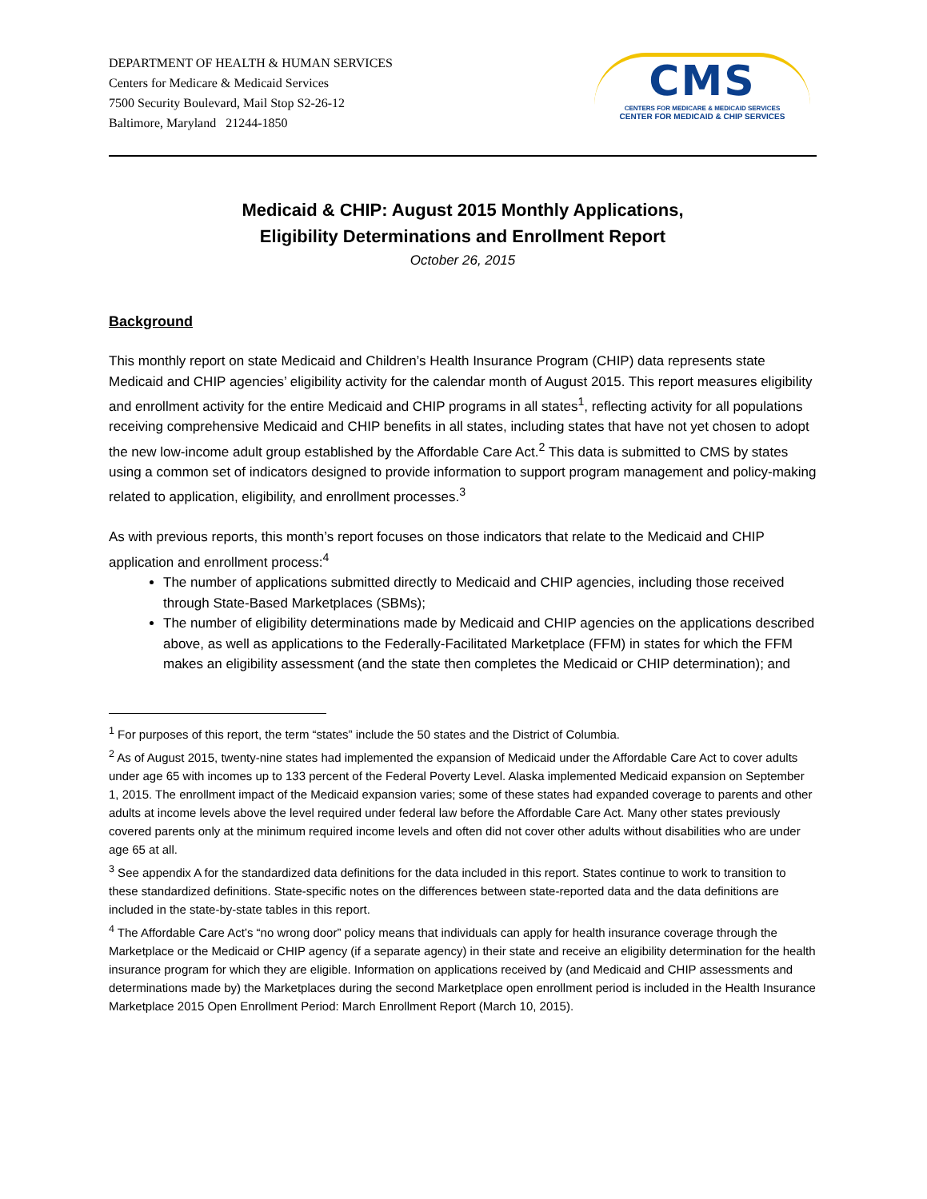DEPARTMENT OF HEALTH & HUMAN SERVICES
Centers for Medicare & Medicaid Services
7500 Security Boulevard, Mail Stop S2-26-12
Baltimore, Maryland 21244-1850
CMS
CENTERS FOR MEDICARE & MEDICAID SERVICES
CENTER FOR MEDICAID & CHIP SERVICES
Medicaid & CHIP: August 2015 Monthly Applications,
Eligibility Determinations and Enrollment Report
October 26, 2015
Background
This monthly report on state Medicaid and Children’s Health Insurance Program (CHIP) data represents state Medicaid and CHIP agencies’ eligibility activity for the calendar month of August 2015. This report measures eligibility and enrollment activity for the entire Medicaid and CHIP programs in all states<sup>1</sup>, reflecting activity for all populations receiving comprehensive Medicaid and CHIP benefits in all states, including states that have not yet chosen to adopt the new low-income adult group established by the Affordable Care Act.<sup>2</sup> This data is submitted to CMS by states using a common set of indicators designed to provide information to support program management and policy-making related to application, eligibility, and enrollment processes.<sup>3</sup>
As with previous reports, this month’s report focuses on those indicators that relate to the Medicaid and CHIP application and enrollment process:<sup>4</sup>
The number of applications submitted directly to Medicaid and CHIP agencies, including those received through State-Based Marketplaces (SBMs);
The number of eligibility determinations made by Medicaid and CHIP agencies on the applications described above, as well as applications to the Federally-Facilitated Marketplace (FFM) in states for which the FFM makes an eligibility assessment (and the state then completes the Medicaid or CHIP determination); and
<sup>1</sup> For purposes of this report, the term “states” include the 50 states and the District of Columbia.
<sup>2</sup> As of August 2015, twenty-nine states had implemented the expansion of Medicaid under the Affordable Care Act to cover adults under age 65 with incomes up to 133 percent of the Federal Poverty Level. Alaska implemented Medicaid expansion on September 1, 2015. The enrollment impact of the Medicaid expansion varies; some of these states had expanded coverage to parents and other adults at income levels above the level required under federal law before the Affordable Care Act. Many other states previously covered parents only at the minimum required income levels and often did not cover other adults without disabilities who are under age 65 at all.
<sup>3</sup> See appendix A for the standardized data definitions for the data included in this report. States continue to work to transition to these standardized definitions. State-specific notes on the differences between state-reported data and the data definitions are included in the state-by-state tables in this report.
<sup>4</sup> The Affordable Care Act’s “no wrong door” policy means that individuals can apply for health insurance coverage through the Marketplace or the Medicaid or CHIP agency (if a separate agency) in their state and receive an eligibility determination for the health insurance program for which they are eligible. Information on applications received by (and Medicaid and CHIP assessments and determinations made by) the Marketplaces during the second Marketplace open enrollment period is included in the Health Insurance Marketplace 2015 Open Enrollment Period: March Enrollment Report (March 10, 2015).